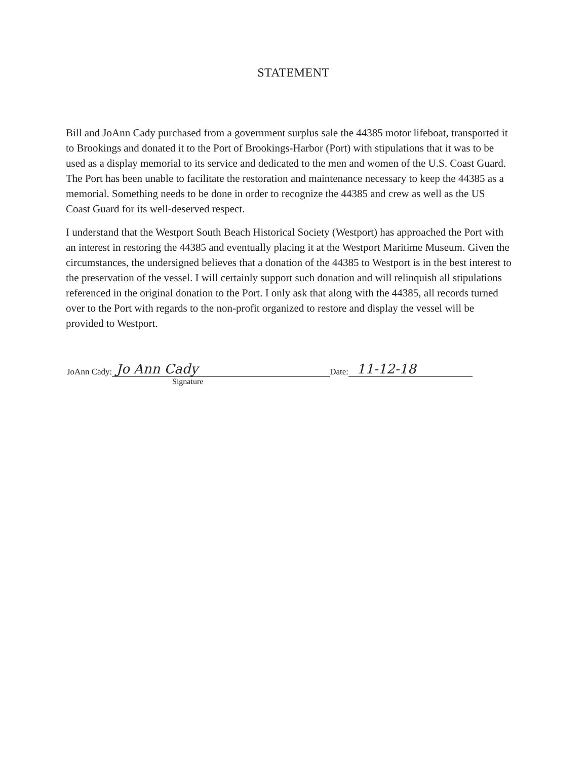STATEMENT
Bill and JoAnn Cady purchased from a government surplus sale the 44385 motor lifeboat, transported it to Brookings and donated it to the Port of Brookings-Harbor (Port) with stipulations that it was to be used as a display memorial to its service and dedicated to the men and women of the U.S. Coast Guard. The Port has been unable to facilitate the restoration and maintenance necessary to keep the 44385 as a memorial. Something needs to be done in order to recognize the 44385 and crew as well as the US Coast Guard for its well-deserved respect.
I understand that the Westport South Beach Historical Society (Westport) has approached the Port with an interest in restoring the 44385 and eventually placing it at the Westport Maritime Museum. Given the circumstances, the undersigned believes that a donation of the 44385 to Westport is in the best interest to the preservation of the vessel. I will certainly support such donation and will relinquish all stipulations referenced in the original donation to the Port. I only ask that along with the 44385, all records turned over to the Port with regards to the non-profit organized to restore and display the vessel will be provided to Westport.
JoAnn Cady: Jo Ann Cady Date: 11-12-18
Signature